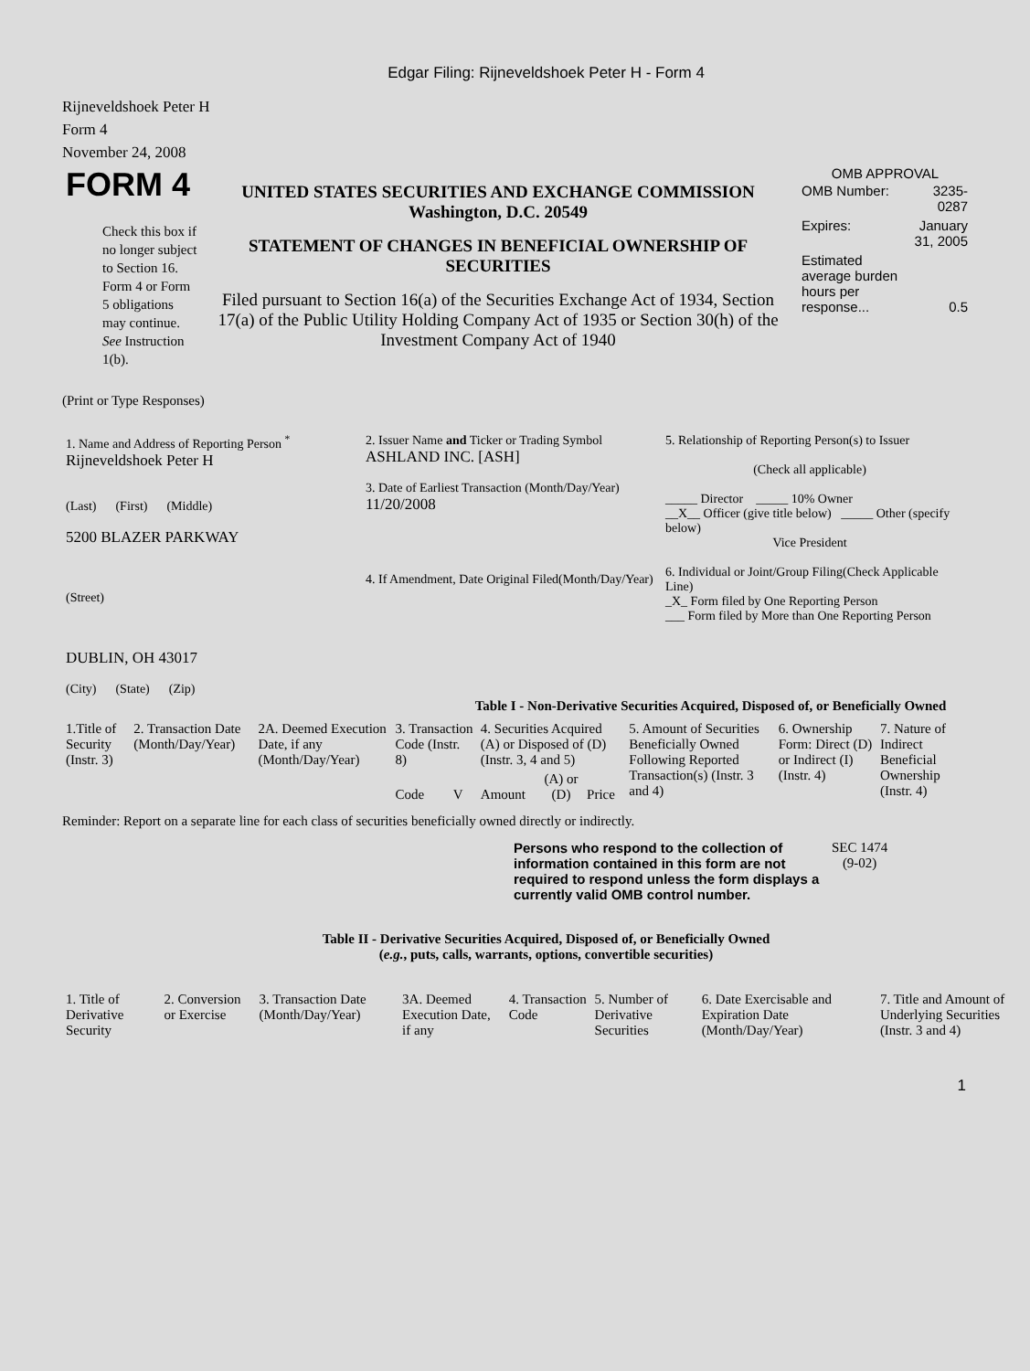Edgar Filing: Rijneveldshoek Peter H - Form 4
Rijneveldshoek Peter H
Form 4
November 24, 2008
| FORM 4 Check this box if no longer subject to Section 16. Form 4 or Form 5 obligations may continue. See Instruction 1(b). | UNITED STATES SECURITIES AND EXCHANGE COMMISSION Washington, D.C. 20549 STATEMENT OF CHANGES IN BENEFICIAL OWNERSHIP OF SECURITIES Filed pursuant to Section 16(a) of the Securities Exchange Act of 1934, Section 17(a) of the Public Utility Holding Company Act of 1935 or Section 30(h) of the Investment Company Act of 1940 | OMB APPROVAL / OMB Number: / 3235-0287 / / Expires: / January 31, 2005 / / Estimated average burden hours per response... / 0.5 / |
(Print or Type Responses)
| 1. Name and Address of Reporting Person <sup>*</sup> Rijneveldshoek Peter H (Last) (First) (Middle) 5200 BLAZER PARKWAY (Street) DUBLIN, OH 43017 (City) (State) (Zip) | 2. Issuer Name and Ticker or Trading Symbol ASHLAND INC. [ASH] 3. Date of Earliest Transaction (Month/Day/Year) 11/20/2008 4. If Amendment, Date Original Filed(Month/Day/Year) | 5. Relationship of Reporting Person(s) to Issuer (Check all applicable) _____ Director _____ 10% Owner __X__ Officer (give title below) _____ Other (specify below) Vice President 6. Individual or Joint/Group Filing(Check Applicable Line) _X_ Form filed by One Reporting Person ___ Form filed by More than One Reporting Person |
Table I - Non-Derivative Securities Acquired, Disposed of, or Beneficially Owned
| 1.Title of Security (Instr. 3) | 2. Transaction Date (Month/Day/Year) | 2A. Deemed Execution Date, if any (Month/Day/Year) | 3. Transaction Code (Instr. 8) | | 4. Securities Acquired (A) or Disposed of (D) (Instr. 3, 4 and 5) | | | 5. Amount of Securities Beneficially Owned Following Reported Transaction(s) (Instr. 3 and 4) | 6. Ownership Form: Direct (D) or Indirect (I) (Instr. 4) | 7. Nature of Indirect Beneficial Ownership (Instr. 4) |
| --- | --- | --- | --- | --- | --- | --- | --- | --- | --- | --- |
| | | | Code | V | Amount | (A) or (D) | Price | | | |
Reminder: Report on a separate line for each class of securities beneficially owned directly or indirectly.
| Persons who respond to the collection of information contained in this form are not required to respond unless the form displays a currently valid OMB control number. | SEC 1474 (9-02) |
Table II - Derivative Securities Acquired, Disposed of, or Beneficially Owned
(e.g., puts, calls, warrants, options, convertible securities)
| 1. Title of Derivative Security | 2. Conversion or Exercise | 3. Transaction Date (Month/Day/Year) | 3A. Deemed Execution Date, if any | 4. Transaction Code | 5. Number of Derivative Securities | 6. Date Exercisable and Expiration Date (Month/Day/Year) | 7. Title and Amount of Underlying Securities (Instr. 3 and 4) |
| --- | --- | --- | --- | --- | --- | --- | --- |
1